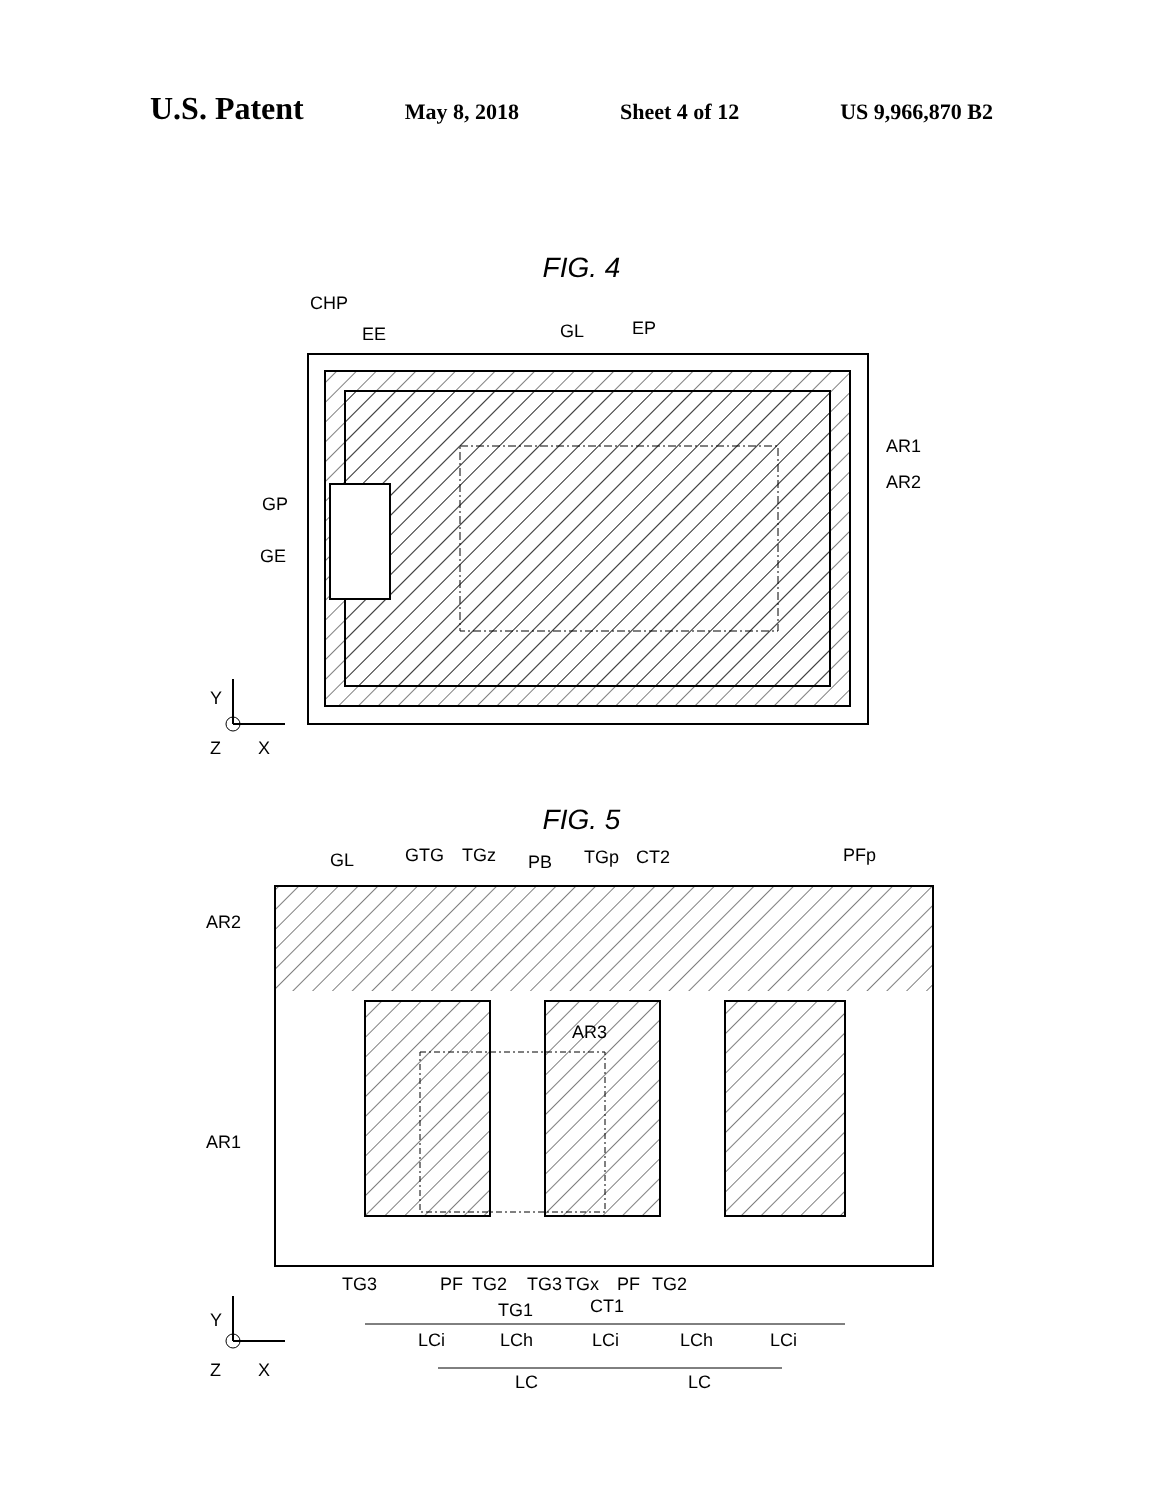U.S. Patent May 8, 2018 Sheet 4 of 12 US 9,966,870 B2
FIG. 4
CHP
EE
GL
EP
AR1
AR2
GP
GE
Y
Z
X
FIG. 5
GL
GTG
TGz
PB
TGp
CT2
PFp
AR2
AR1
AR3
TG3
PF
TG2
TG3
TGx
PF
TG2
TG1
CT1
LCi
LCh
LCi
LCh
LCi
LC
LC
Y
Z
X